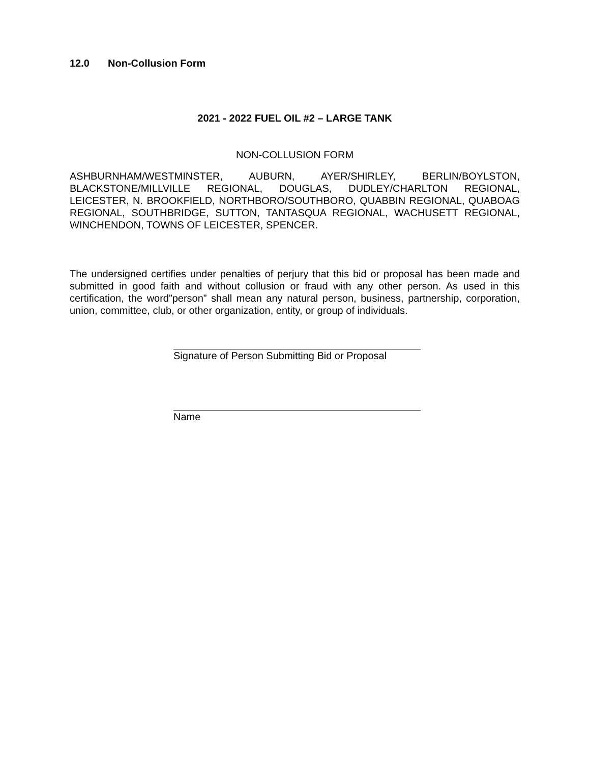12.0 Non-Collusion Form
2021 - 2022 FUEL OIL #2 – LARGE TANK
NON-COLLUSION FORM
ASHBURNHAM/WESTMINSTER, AUBURN, AYER/SHIRLEY, BERLIN/BOYLSTON, BLACKSTONE/MILLVILLE REGIONAL, DOUGLAS, DUDLEY/CHARLTON REGIONAL, LEICESTER, N. BROOKFIELD, NORTHBORO/SOUTHBORO, QUABBIN REGIONAL, QUABOAG REGIONAL, SOUTHBRIDGE, SUTTON, TANTASQUA REGIONAL, WACHUSETT REGIONAL, WINCHENDON, TOWNS OF LEICESTER, SPENCER.
The undersigned certifies under penalties of perjury that this bid or proposal has been made and submitted in good faith and without collusion or fraud with any other person. As used in this certification, the word”person” shall mean any natural person, business, partnership, corporation, union, committee, club, or other organization, entity, or group of individuals.
Signature of Person Submitting Bid or Proposal
Name